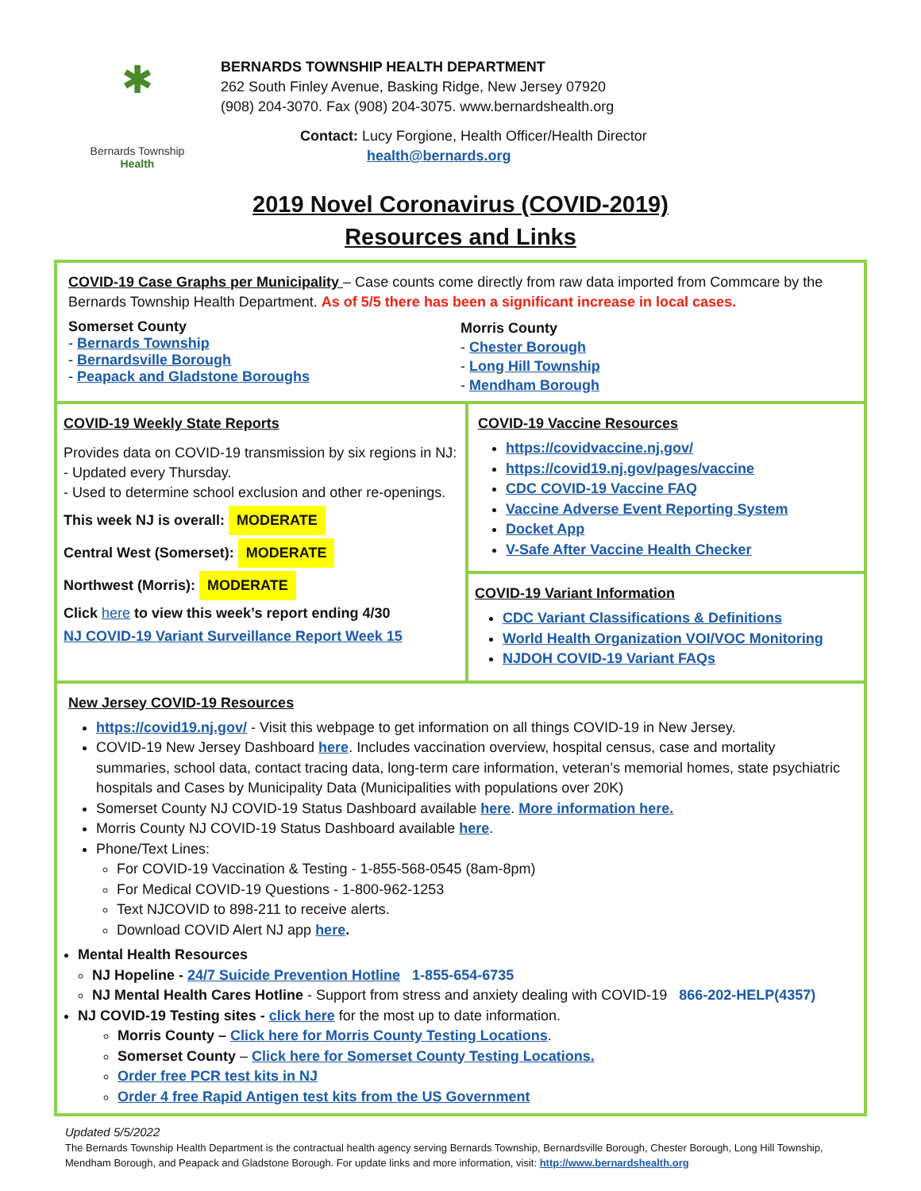✱
Bernards Township
Health
BERNARDS TOWNSHIP HEALTH DEPARTMENT
262 South Finley Avenue, Basking Ridge, New Jersey 07920
(908) 204-3070. Fax (908) 204-3075. www.bernardshealth.org
Contact: Lucy Forgione, Health Officer/Health Director
health@bernards.org
2019 Novel Coronavirus (COVID-2019)
Resources and Links
COVID-19 Case Graphs per Municipality – Case counts come directly from raw data imported from Commcare by the Bernards Township Health Department. As of 5/5 there has been a significant increase in local cases.
Somerset County
- Bernards Township
- Bernardsville Borough
- Peapack and Gladstone Boroughs
Morris County
- Chester Borough
- Long Hill Township
- Mendham Borough
COVID-19 Weekly State Reports
Provides data on COVID-19 transmission by six regions in NJ:
- Updated every Thursday.
- Used to determine school exclusion and other re-openings.
This week NJ is overall: MODERATE
Central West (Somerset): MODERATE
Northwest (Morris): MODERATE
Click here to view this week’s report ending 4/30
NJ COVID-19 Variant Surveillance Report Week 15
COVID-19 Vaccine Resources
https://covidvaccine.nj.gov/
https://covid19.nj.gov/pages/vaccine
CDC COVID-19 Vaccine FAQ
Vaccine Adverse Event Reporting System
Docket App
V-Safe After Vaccine Health Checker
COVID-19 Variant Information
CDC Variant Classifications & Definitions
World Health Organization VOI/VOC Monitoring
NJDOH COVID-19 Variant FAQs
New Jersey COVID-19 Resources
https://covid19.nj.gov/ - Visit this webpage to get information on all things COVID-19 in New Jersey.
COVID-19 New Jersey Dashboard here. Includes vaccination overview, hospital census, case and mortality summaries, school data, contact tracing data, long-term care information, veteran’s memorial homes, state psychiatric hospitals and Cases by Municipality Data (Municipalities with populations over 20K)
Somerset County NJ COVID-19 Status Dashboard available here. More information here.
Morris County NJ COVID-19 Status Dashboard available here.
Phone/Text Lines:
For COVID-19 Vaccination & Testing - 1-855-568-0545 (8am-8pm)
For Medical COVID-19 Questions - 1-800-962-1253
Text NJCOVID to 898-211 to receive alerts.
Download COVID Alert NJ app here.
Mental Health Resources
NJ Hopeline - 24/7 Suicide Prevention Hotline 1-855-654-6735
NJ Mental Health Cares Hotline - Support from stress and anxiety dealing with COVID-19 866-202-HELP(4357)
NJ COVID-19 Testing sites - click here for the most up to date information.
Morris County – Click here for Morris County Testing Locations.
Somerset County – Click here for Somerset County Testing Locations.
Order free PCR test kits in NJ
Order 4 free Rapid Antigen test kits from the US Government
Updated 5/5/2022
The Bernards Township Health Department is the contractual health agency serving Bernards Township, Bernardsville Borough, Chester Borough, Long Hill Township, Mendham Borough, and Peapack and Gladstone Borough. For update links and more information, visit: http://www.bernardshealth.org